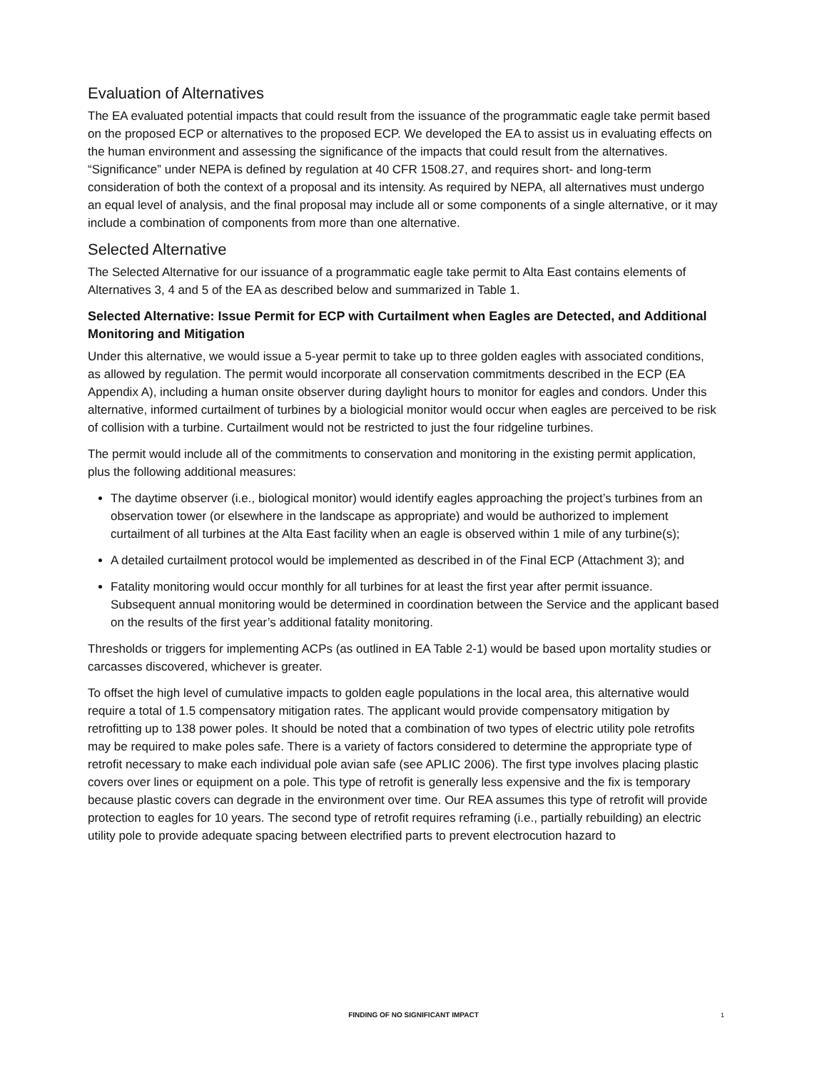Evaluation of Alternatives
The EA evaluated potential impacts that could result from the issuance of the programmatic eagle take permit based on the proposed ECP or alternatives to the proposed ECP. We developed the EA to assist us in evaluating effects on the human environment and assessing the significance of the impacts that could result from the alternatives. “Significance” under NEPA is defined by regulation at 40 CFR 1508.27, and requires short- and long-term consideration of both the context of a proposal and its intensity. As required by NEPA, all alternatives must undergo an equal level of analysis, and the final proposal may include all or some components of a single alternative, or it may include a combination of components from more than one alternative.
Selected Alternative
The Selected Alternative for our issuance of a programmatic eagle take permit to Alta East contains elements of Alternatives 3, 4 and 5 of the EA as described below and summarized in Table 1.
Selected Alternative: Issue Permit for ECP with Curtailment when Eagles are Detected, and Additional Monitoring and Mitigation
Under this alternative, we would issue a 5-year permit to take up to three golden eagles with associated conditions, as allowed by regulation. The permit would incorporate all conservation commitments described in the ECP (EA Appendix A), including a human onsite observer during daylight hours to monitor for eagles and condors. Under this alternative, informed curtailment of turbines by a biologicial monitor would occur when eagles are perceived to be risk of collision with a turbine. Curtailment would not be restricted to just the four ridgeline turbines.
The permit would include all of the commitments to conservation and monitoring in the existing permit application, plus the following additional measures:
The daytime observer (i.e., biological monitor) would identify eagles approaching the project’s turbines from an observation tower (or elsewhere in the landscape as appropriate) and would be authorized to implement curtailment of all turbines at the Alta East facility when an eagle is observed within 1 mile of any turbine(s);
A detailed curtailment protocol would be implemented as described in of the Final ECP (Attachment 3); and
Fatality monitoring would occur monthly for all turbines for at least the first year after permit issuance. Subsequent annual monitoring would be determined in coordination between the Service and the applicant based on the results of the first year’s additional fatality monitoring.
Thresholds or triggers for implementing ACPs (as outlined in EA Table 2-1) would be based upon mortality studies or carcasses discovered, whichever is greater.
To offset the high level of cumulative impacts to golden eagle populations in the local area, this alternative would require a total of 1.5 compensatory mitigation rates. The applicant would provide compensatory mitigation by retrofitting up to 138 power poles. It should be noted that a combination of two types of electric utility pole retrofits may be required to make poles safe. There is a variety of factors considered to determine the appropriate type of retrofit necessary to make each individual pole avian safe (see APLIC 2006). The first type involves placing plastic covers over lines or equipment on a pole. This type of retrofit is generally less expensive and the fix is temporary because plastic covers can degrade in the environment over time. Our REA assumes this type of retrofit will provide protection to eagles for 10 years. The second type of retrofit requires reframing (i.e., partially rebuilding) an electric utility pole to provide adequate spacing between electrified parts to prevent electrocution hazard to
FINDING OF NO SIGNIFICANT IMPACT 1